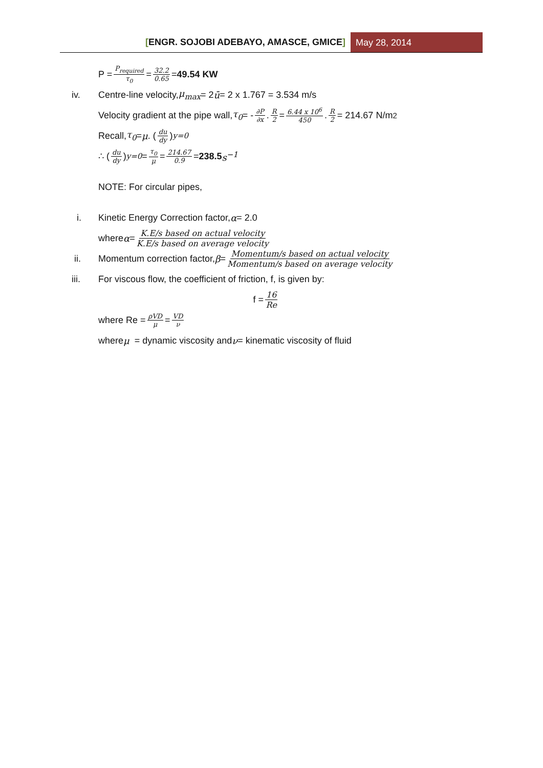[ENGR. SOJOBI ADEBAYO, AMASCE, GMICE]
May 28, 2014
P = P<sub>required</sub> τ<sub>0</sub> = 32.2 0.65 = 49.54 KW
iv. Centre-line velocity, μ<sub>max</sub> = 2 ū = 2 x 1.767 = 3.534 m/s
Velocity gradient at the pipe wall, τ<sub>0</sub> = - ∂P ∂x. R 2 = 6.44 x 10<sup>6</sup> 450. R 2 = 214.67 N/m<sup>2</sup>
Recall, τ<sub>0</sub> = μ. (du dy)<sub>y=0</sub>
∴ (du dy)<sub>y=0</sub> = τ<sub>0</sub> μ = 214.67 0.9 = 238.5 s<sup>−1</sup>
NOTE: For circular pipes,
i. Kinetic Energy Correction factor, α = 2.0
where α = K.E/s based on actual velocity K.E/s based on average velocity
ii. Momentum correction factor, β = Momentum/s based on actual velocity Momentum/s based on average velocity
iii. For viscous flow, the coefficient of friction, f, is given by:
f = 16 Re
where Re = ρVD μ = VD ν
where μ = dynamic viscosity and ν = kinematic viscosity of fluid